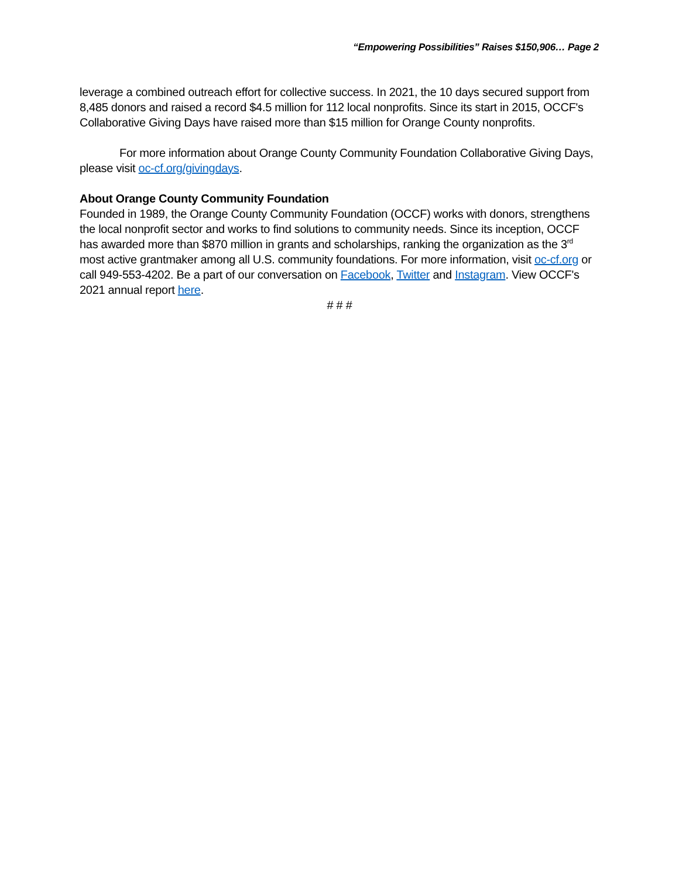“Empowering Possibilities” Raises $150,906… Page 2
leverage a combined outreach effort for collective success. In 2021, the 10 days secured support from 8,485 donors and raised a record $4.5 million for 112 local nonprofits. Since its start in 2015, OCCF's Collaborative Giving Days have raised more than $15 million for Orange County nonprofits.
For more information about Orange County Community Foundation Collaborative Giving Days, please visit oc-cf.org/givingdays.
About Orange County Community Foundation
Founded in 1989, the Orange County Community Foundation (OCCF) works with donors, strengthens the local nonprofit sector and works to find solutions to community needs. Since its inception, OCCF has awarded more than $870 million in grants and scholarships, ranking the organization as the 3<sup>rd</sup> most active grantmaker among all U.S. community foundations. For more information, visit oc-cf.org or call 949-553-4202. Be a part of our conversation on Facebook, Twitter and Instagram. View OCCF's 2021 annual report here.
# # #